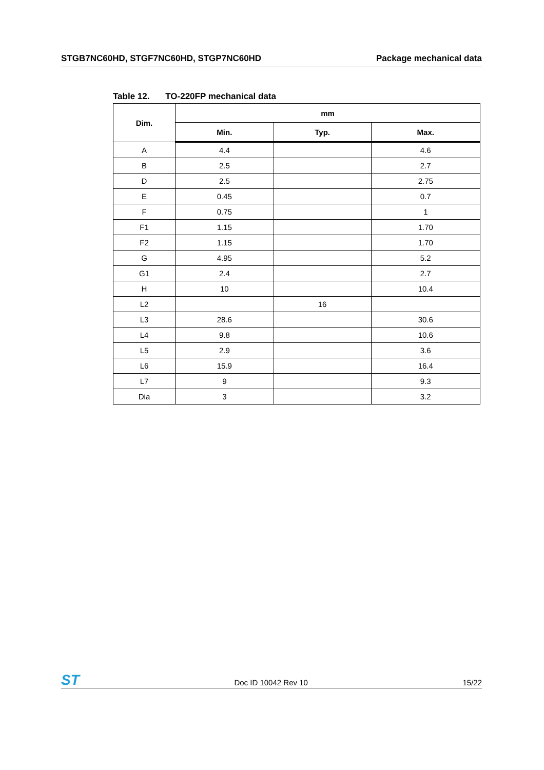STGB7NC60HD, STGF7NC60HD, STGP7NC60HD Package mechanical data
Table 12. TO-220FP mechanical data
| Dim. | mm | | |
| --- | --- | --- | --- |
| | Min. | Typ. | Max. |
| A | 4.4 | | 4.6 |
| B | 2.5 | | 2.7 |
| D | 2.5 | | 2.75 |
| E | 0.45 | | 0.7 |
| F | 0.75 | | 1 |
| F1 | 1.15 | | 1.70 |
| F2 | 1.15 | | 1.70 |
| G | 4.95 | | 5.2 |
| G1 | 2.4 | | 2.7 |
| H | 10 | | 10.4 |
| L2 | | 16 | |
| L3 | 28.6 | | 30.6 |
| L4 | 9.8 | | 10.6 |
| L5 | 2.9 | | 3.6 |
| L6 | 15.9 | | 16.4 |
| L7 | 9 | | 9.3 |
| Dia | 3 | | 3.2 |
ST Doc ID 10042 Rev 10 15/22